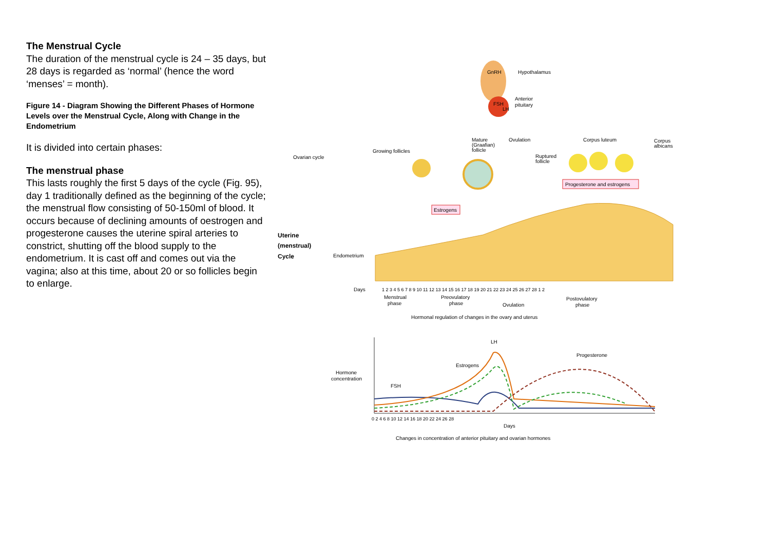The Menstrual Cycle
The duration of the menstrual cycle is 24 – 35 days, but 28 days is regarded as ‘normal’ (hence the word ‘menses’ = month).
Figure 14 - Diagram Showing the Different Phases of Hormone Levels over the Menstrual Cycle, Along with Change in the Endometrium
It is divided into certain phases:
The menstrual phase
This lasts roughly the first 5 days of the cycle (Fig. 95), day 1 traditionally defined as the beginning of the cycle; the menstrual flow consisting of 50-150ml of blood. It occurs because of declining amounts of oestrogen and progesterone causes the uterine spiral arteries to constrict, shutting off the blood supply to the endometrium. It is cast off and comes out via the vagina; also at this time, about 20 or so follicles begin to enlarge.
GnRH
Hypothalamus
FSH
LH
Anterior
pituitary
Ovarian cycle
Growing follicles
Mature
(Graafian)
follicle
Ovulation
Corpus luteum
Corpus
albicans
Ruptured
follicle
Progesterone and estrogens
Estrogens
Uterine
(menstrual)
Cycle
Endometrium
Days
1 2 3 4 5 6 7 8 9 10 11 12 13 14 15 16 17 18 19 20 21 22 23 24 25 26 27 28 1 2
Menstrual
phase
Preovulatory
phase
Ovulation
Postovulatory
phase
Hormonal regulation of changes in the ovary and uterus
LH
Progesterone
Estrogens
FSH
Hormone
concentration
0 2 4 6 8 10 12 14 16 18 20 22 24 26 28
Days
Changes in concentration of anterior pituitary and ovarian hormones